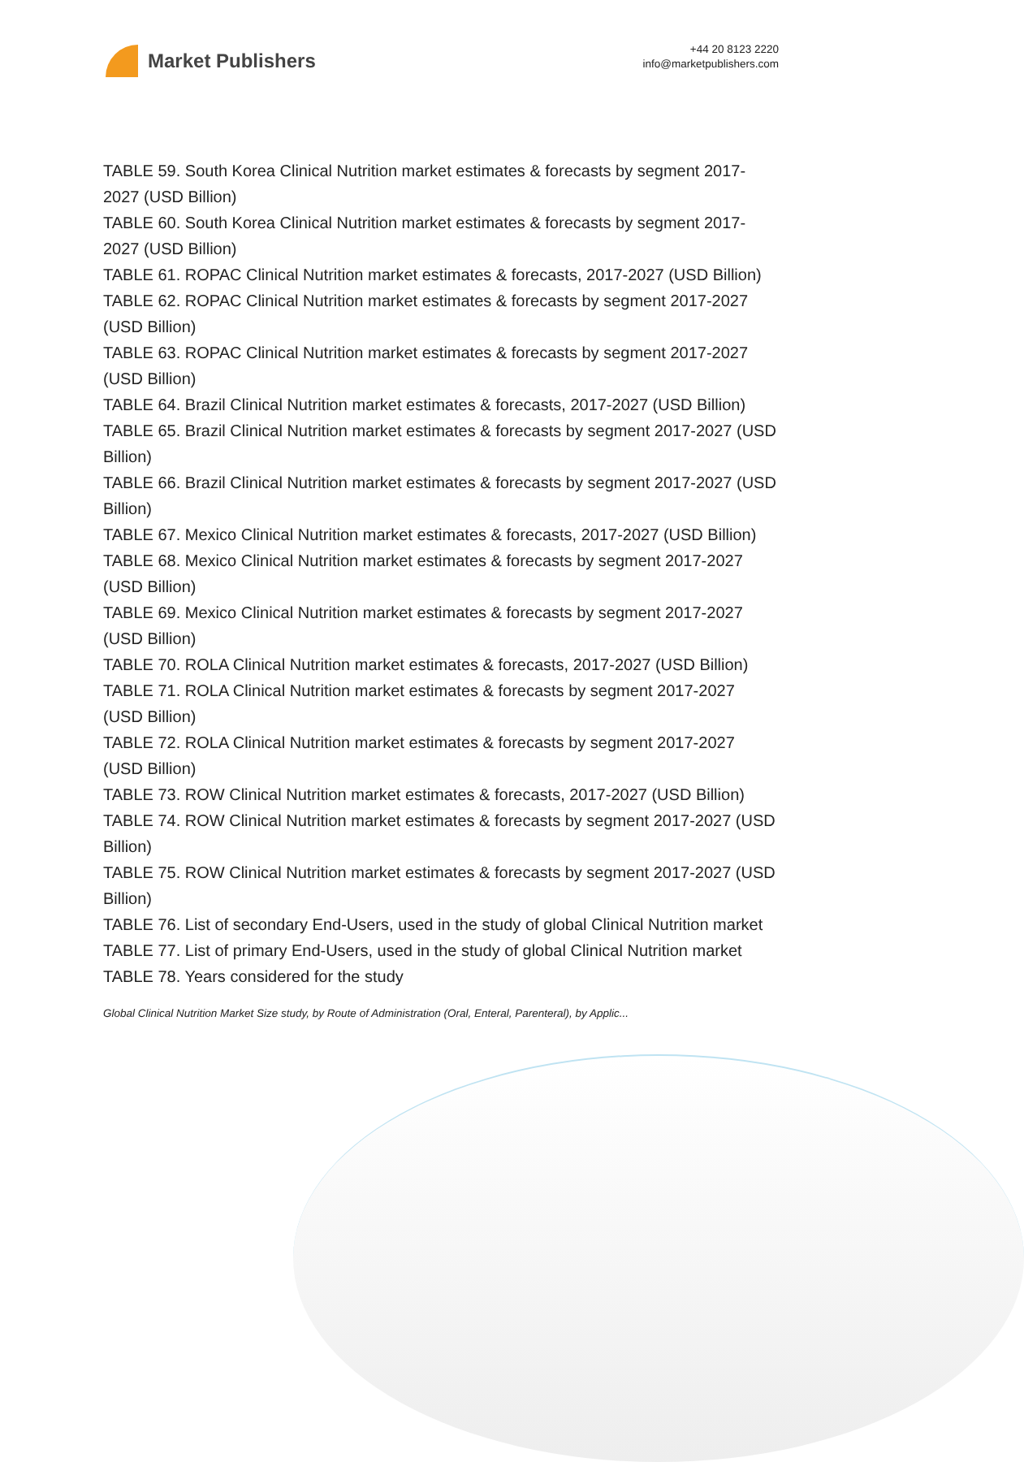Market Publishers
+44 20 8123 2220
info@marketpublishers.com
TABLE 59. South Korea Clinical Nutrition market estimates & forecasts by segment 2017-2027 (USD Billion)
TABLE 60. South Korea Clinical Nutrition market estimates & forecasts by segment 2017-2027 (USD Billion)
TABLE 61. ROPAC Clinical Nutrition market estimates & forecasts, 2017-2027 (USD Billion)
TABLE 62. ROPAC Clinical Nutrition market estimates & forecasts by segment 2017-2027 (USD Billion)
TABLE 63. ROPAC Clinical Nutrition market estimates & forecasts by segment 2017-2027 (USD Billion)
TABLE 64. Brazil Clinical Nutrition market estimates & forecasts, 2017-2027 (USD Billion)
TABLE 65. Brazil Clinical Nutrition market estimates & forecasts by segment 2017-2027 (USD Billion)
TABLE 66. Brazil Clinical Nutrition market estimates & forecasts by segment 2017-2027 (USD Billion)
TABLE 67. Mexico Clinical Nutrition market estimates & forecasts, 2017-2027 (USD Billion)
TABLE 68. Mexico Clinical Nutrition market estimates & forecasts by segment 2017-2027 (USD Billion)
TABLE 69. Mexico Clinical Nutrition market estimates & forecasts by segment 2017-2027 (USD Billion)
TABLE 70. ROLA Clinical Nutrition market estimates & forecasts, 2017-2027 (USD Billion)
TABLE 71. ROLA Clinical Nutrition market estimates & forecasts by segment 2017-2027 (USD Billion)
TABLE 72. ROLA Clinical Nutrition market estimates & forecasts by segment 2017-2027 (USD Billion)
TABLE 73. ROW Clinical Nutrition market estimates & forecasts, 2017-2027 (USD Billion)
TABLE 74. ROW Clinical Nutrition market estimates & forecasts by segment 2017-2027 (USD Billion)
TABLE 75. ROW Clinical Nutrition market estimates & forecasts by segment 2017-2027 (USD Billion)
TABLE 76. List of secondary End-Users, used in the study of global Clinical Nutrition market
TABLE 77. List of primary End-Users, used in the study of global Clinical Nutrition market
TABLE 78. Years considered for the study
Global Clinical Nutrition Market Size study, by Route of Administration (Oral, Enteral, Parenteral), by Applic...